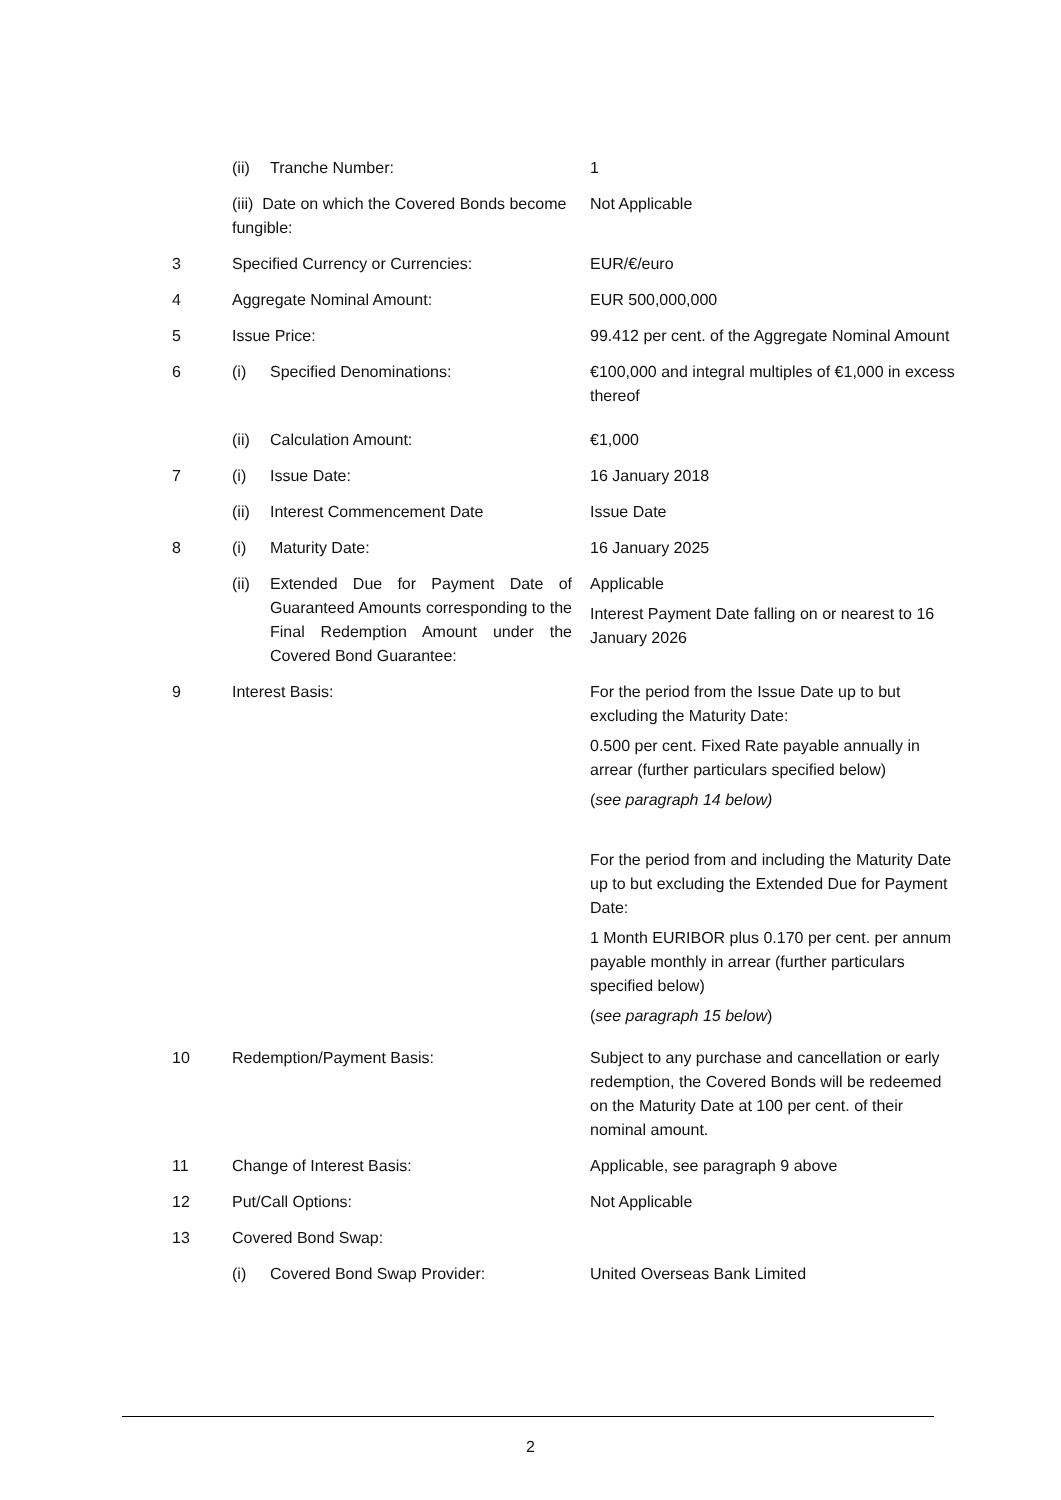| | (ii) Tranche Number: | 1 |
| | (iii) Date on which the Covered Bonds become fungible: | Not Applicable |
| 3 | Specified Currency or Currencies: | EUR/€/euro |
| 4 | Aggregate Nominal Amount: | EUR 500,000,000 |
| 5 | Issue Price: | 99.412 per cent. of the Aggregate Nominal Amount |
| 6 | (i) Specified Denominations: | €100,000 and integral multiples of €1,000 in excess thereof |
| | (ii) Calculation Amount: | €1,000 |
| 7 | (i) Issue Date: | 16 January 2018 |
| | (ii) Interest Commencement Date | Issue Date |
| 8 | (i) Maturity Date: | 16 January 2025 |
| | (ii) Extended Due for Payment Date of Guaranteed Amounts corresponding to the Final Redemption Amount under the Covered Bond Guarantee: | Applicable Interest Payment Date falling on or nearest to 16 January 2026 |
| 9 | Interest Basis: | For the period from the Issue Date up to but excluding the Maturity Date: 0.500 per cent. Fixed Rate payable annually in arrear (further particulars specified below) ( see paragraph 14 below) For the period from and including the Maturity Date up to but excluding the Extended Due for Payment Date: 1 Month EURIBOR plus 0.170 per cent. per annum payable monthly in arrear (further particulars specified below) ( see paragraph 15 below ) |
| 10 | Redemption/Payment Basis: | Subject to any purchase and cancellation or early redemption, the Covered Bonds will be redeemed on the Maturity Date at 100 per cent. of their nominal amount. |
| 11 | Change of Interest Basis: | Applicable, see paragraph 9 above |
| 12 | Put/Call Options: | Not Applicable |
| 13 | Covered Bond Swap: | |
| | (i) Covered Bond Swap Provider: | United Overseas Bank Limited |
2